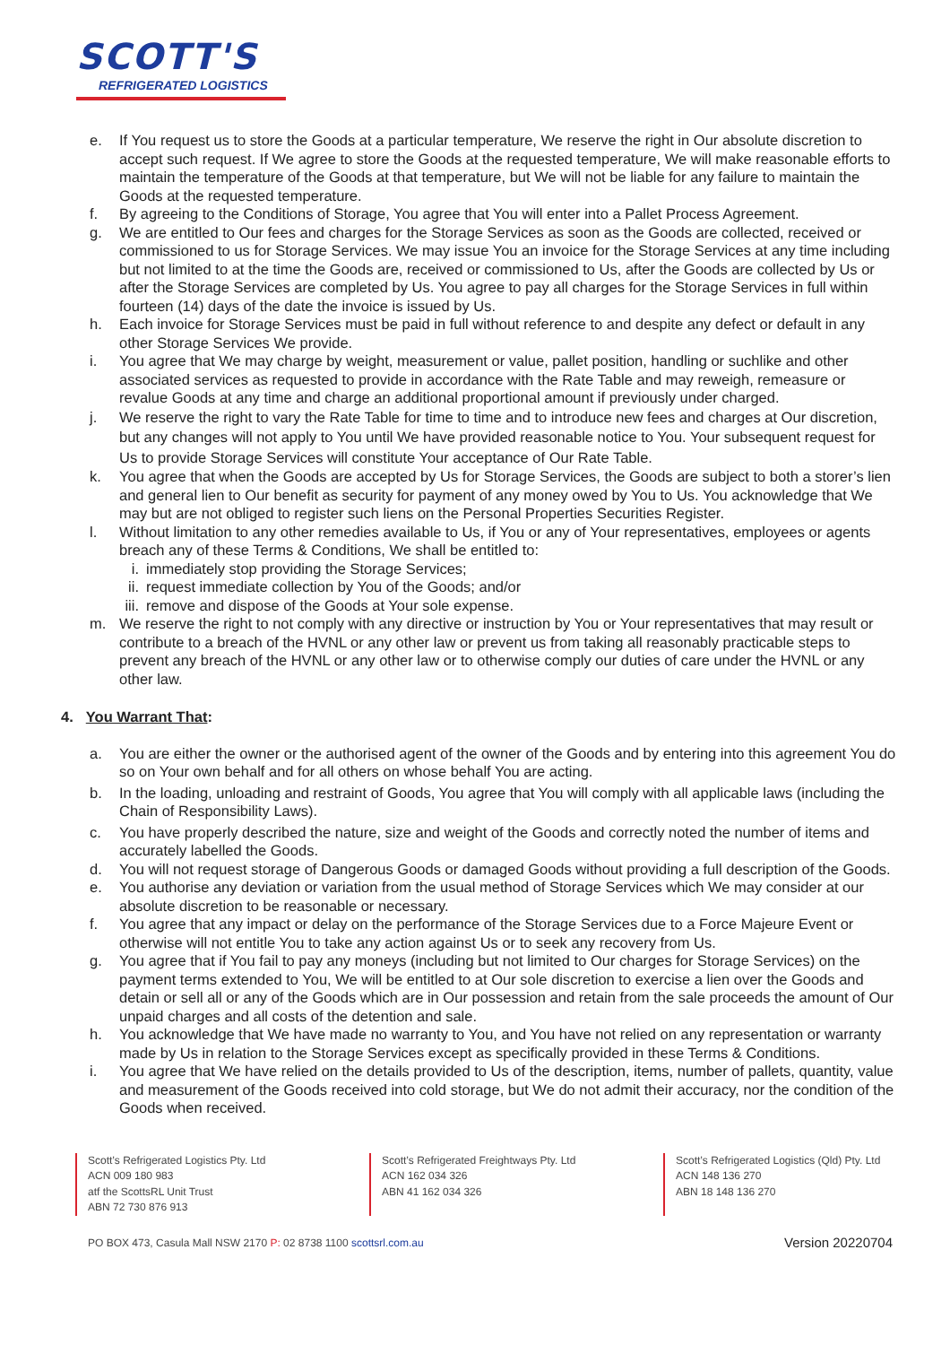SCOTT'S
REFRIGERATED LOGISTICS
e. If You request us to store the Goods at a particular temperature, We reserve the right in Our absolute discretion to accept such request. If We agree to store the Goods at the requested temperature, We will make reasonable efforts to maintain the temperature of the Goods at that temperature, but We will not be liable for any failure to maintain the Goods at the requested temperature.
f. By agreeing to the Conditions of Storage, You agree that You will enter into a Pallet Process Agreement.
g. We are entitled to Our fees and charges for the Storage Services as soon as the Goods are collected, received or commissioned to us for Storage Services. We may issue You an invoice for the Storage Services at any time including but not limited to at the time the Goods are, received or commissioned to Us, after the Goods are collected by Us or after the Storage Services are completed by Us. You agree to pay all charges for the Storage Services in full within fourteen (14) days of the date the invoice is issued by Us.
h. Each invoice for Storage Services must be paid in full without reference to and despite any defect or default in any other Storage Services We provide.
i. You agree that We may charge by weight, measurement or value, pallet position, handling or suchlike and other associated services as requested to provide in accordance with the Rate Table and may reweigh, remeasure or revalue Goods at any time and charge an additional proportional amount if previously under charged.
j. We reserve the right to vary the Rate Table for time to time and to introduce new fees and charges at Our discretion, but any changes will not apply to You until We have provided reasonable notice to You. Your subsequent request for Us to provide Storage Services will constitute Your acceptance of Our Rate Table.
k. You agree that when the Goods are accepted by Us for Storage Services, the Goods are subject to both a storer’s lien and general lien to Our benefit as security for payment of any money owed by You to Us. You acknowledge that We may but are not obliged to register such liens on the Personal Properties Securities Register.
l. Without limitation to any other remedies available to Us, if You or any of Your representatives, employees or agents breach any of these Terms & Conditions, We shall be entitled to:
i. immediately stop providing the Storage Services;
ii. request immediate collection by You of the Goods; and/or
iii. remove and dispose of the Goods at Your sole expense.
m. We reserve the right to not comply with any directive or instruction by You or Your representatives that may result or contribute to a breach of the HVNL or any other law or prevent us from taking all reasonably practicable steps to prevent any breach of the HVNL or any other law or to otherwise comply our duties of care under the HVNL or any other law.
4. You Warrant That:
a. You are either the owner or the authorised agent of the owner of the Goods and by entering into this agreement You do so on Your own behalf and for all others on whose behalf You are acting.
b. In the loading, unloading and restraint of Goods, You agree that You will comply with all applicable laws (including the Chain of Responsibility Laws).
c. You have properly described the nature, size and weight of the Goods and correctly noted the number of items and accurately labelled the Goods.
d. You will not request storage of Dangerous Goods or damaged Goods without providing a full description of the Goods.
e. You authorise any deviation or variation from the usual method of Storage Services which We may consider at our absolute discretion to be reasonable or necessary.
f. You agree that any impact or delay on the performance of the Storage Services due to a Force Majeure Event or otherwise will not entitle You to take any action against Us or to seek any recovery from Us.
g. You agree that if You fail to pay any moneys (including but not limited to Our charges for Storage Services) on the payment terms extended to You, We will be entitled to at Our sole discretion to exercise a lien over the Goods and detain or sell all or any of the Goods which are in Our possession and retain from the sale proceeds the amount of Our unpaid charges and all costs of the detention and sale.
h. You acknowledge that We have made no warranty to You, and You have not relied on any representation or warranty made by Us in relation to the Storage Services except as specifically provided in these Terms & Conditions.
i. You agree that We have relied on the details provided to Us of the description, items, number of pallets, quantity, value and measurement of the Goods received into cold storage, but We do not admit their accuracy, nor the condition of the Goods when received.
Scott’s Refrigerated Logistics Pty. Ltd
ACN 009 180 983
atf the ScottsRL Unit Trust
ABN 72 730 876 913
Scott’s Refrigerated Freightways Pty. Ltd
ACN 162 034 326
ABN 41 162 034 326
Scott’s Refrigerated Logistics (Qld) Pty. Ltd
ACN 148 136 270
ABN 18 148 136 270
PO BOX 473, Casula Mall NSW 2170 P: 02 8738 1100 scottsrl.com.au Version 20220704